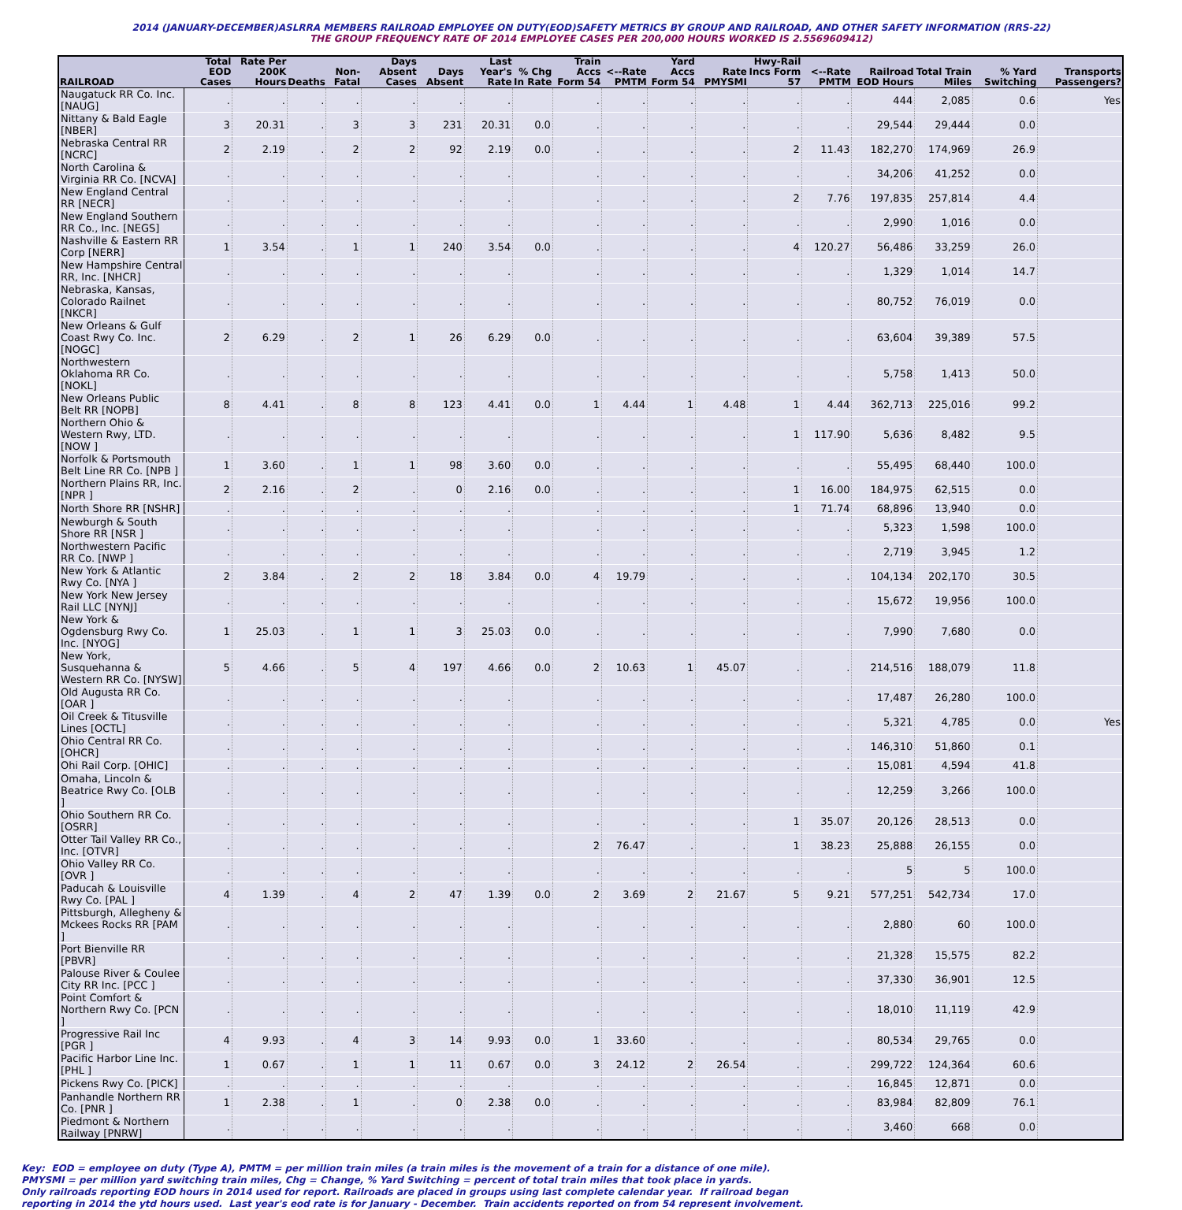2014 (JANUARY-DECEMBER)ASLRRA MEMBERS RAILROAD EMPLOYEE ON DUTY(EOD)SAFETY METRICS BY GROUP AND RAILROAD, AND OTHER SAFETY INFORMATION (RRS-22)
THE GROUP FREQUENCY RATE OF 2014 EMPLOYEE CASES PER 200,000 HOURS WORKED IS 2.5569609412)
| RAILROAD | Total EOD Cases | Rate Per 200K Hours | Deaths | Non-Fatal | Days Absent Cases | Days Absent | Last Year's Rate | % Chg In Rate | Train Accs Form 54 | <--Rate PMTM | Yard Accs Form 54 | Rate PMYSMI | Hwy-Rail Incs Form 57 | <--Rate PMTM | Railroad EOD Hours | Total Train Miles | % Yard Switching | Transports Passengers? |
| --- | --- | --- | --- | --- | --- | --- | --- | --- | --- | --- | --- | --- | --- | --- | --- | --- | --- | --- |
| Naugatuck RR Co. Inc. [NAUG] | . | . | . | . | . | . | . | | . | . | . | . | . | . | 444 | 2,085 | 0.6 | Yes |
| Nittany & Bald Eagle [NBER] | 3 | 20.31 | . | 3 | 3 | 231 | 20.31 | 0.0 | . | . | . | . | . | . | 29,544 | 29,444 | 0.0 | |
| Nebraska Central RR [NCRC] | 2 | 2.19 | . | 2 | 2 | 92 | 2.19 | 0.0 | . | . | . | . | 2 | 11.43 | 182,270 | 174,969 | 26.9 | |
| North Carolina & Virginia RR Co. [NCVA] | . | . | . | . | . | . | . | | . | . | . | . | . | . | 34,206 | 41,252 | 0.0 | |
| New England Central RR [NECR] | . | . | . | . | . | . | . | | . | . | . | . | 2 | 7.76 | 197,835 | 257,814 | 4.4 | |
| New England Southern RR Co., Inc. [NEGS] | . | . | . | . | . | . | . | | . | . | . | . | . | . | 2,990 | 1,016 | 0.0 | |
| Nashville & Eastern RR Corp [NERR] | 1 | 3.54 | . | 1 | 1 | 240 | 3.54 | 0.0 | . | . | . | . | 4 | 120.27 | 56,486 | 33,259 | 26.0 | |
| New Hampshire Central RR, Inc. [NHCR] | . | . | . | . | . | . | . | | . | . | . | . | . | . | 1,329 | 1,014 | 14.7 | |
| Nebraska, Kansas, Colorado Railnet [NKCR] | . | . | . | . | . | . | . | | . | . | . | . | . | . | 80,752 | 76,019 | 0.0 | |
| New Orleans & Gulf Coast Rwy Co. Inc. [NOGC] | 2 | 6.29 | . | 2 | 1 | 26 | 6.29 | 0.0 | . | . | . | . | . | . | 63,604 | 39,389 | 57.5 | |
| Northwestern Oklahoma RR Co. [NOKL] | . | . | . | . | . | . | . | | . | . | . | . | . | . | 5,758 | 1,413 | 50.0 | |
| New Orleans Public Belt RR [NOPB] | 8 | 4.41 | . | 8 | 8 | 123 | 4.41 | 0.0 | 1 | 4.44 | 1 | 4.48 | 1 | 4.44 | 362,713 | 225,016 | 99.2 | |
| Northern Ohio & Western Rwy, LTD. [NOW ] | . | . | . | . | . | . | . | | . | . | . | . | 1 | 117.90 | 5,636 | 8,482 | 9.5 | |
| Norfolk & Portsmouth Belt Line RR Co. [NPB ] | 1 | 3.60 | . | 1 | 1 | 98 | 3.60 | 0.0 | . | . | . | . | . | . | 55,495 | 68,440 | 100.0 | |
| Northern Plains RR, Inc. [NPR ] | 2 | 2.16 | . | 2 | . | 0 | 2.16 | 0.0 | . | . | . | . | 1 | 16.00 | 184,975 | 62,515 | 0.0 | |
| North Shore RR [NSHR] | . | . | . | . | . | . | . | | . | . | . | . | 1 | 71.74 | 68,896 | 13,940 | 0.0 | |
| Newburgh & South Shore RR [NSR ] | . | . | . | . | . | . | . | | . | . | . | . | . | . | 5,323 | 1,598 | 100.0 | |
| Northwestern Pacific RR Co. [NWP ] | . | . | . | . | . | . | . | | . | . | . | . | . | . | 2,719 | 3,945 | 1.2 | |
| New York & Atlantic Rwy Co. [NYA ] | 2 | 3.84 | . | 2 | 2 | 18 | 3.84 | 0.0 | 4 | 19.79 | . | . | . | . | 104,134 | 202,170 | 30.5 | |
| New York New Jersey Rail LLC [NYNJ] | . | . | . | . | . | . | . | | . | . | . | . | . | . | 15,672 | 19,956 | 100.0 | |
| New York & Ogdensburg Rwy Co. Inc. [NYOG] | 1 | 25.03 | . | 1 | 1 | 3 | 25.03 | 0.0 | . | . | . | . | . | . | 7,990 | 7,680 | 0.0 | |
| New York, Susquehanna & Western RR Co. [NYSW] | 5 | 4.66 | . | 5 | 4 | 197 | 4.66 | 0.0 | 2 | 10.63 | 1 | 45.07 | . | . | 214,516 | 188,079 | 11.8 | |
| Old Augusta RR Co. [OAR ] | . | . | . | . | . | . | . | | . | . | . | . | . | . | 17,487 | 26,280 | 100.0 | |
| Oil Creek & Titusville Lines [OCTL] | . | . | . | . | . | . | . | | . | . | . | . | . | . | 5,321 | 4,785 | 0.0 | Yes |
| Ohio Central RR Co. [OHCR] | . | . | . | . | . | . | . | | . | . | . | . | . | . | 146,310 | 51,860 | 0.1 | |
| Ohi Rail Corp. [OHIC] | . | . | . | . | . | . | . | | . | . | . | . | . | . | 15,081 | 4,594 | 41.8 | |
| Omaha, Lincoln & Beatrice Rwy Co. [OLB ] | . | . | . | . | . | . | . | | . | . | . | . | . | . | 12,259 | 3,266 | 100.0 | |
| Ohio Southern RR Co. [OSRR] | . | . | . | . | . | . | . | | . | . | . | . | 1 | 35.07 | 20,126 | 28,513 | 0.0 | |
| Otter Tail Valley RR Co., Inc. [OTVR] | . | . | . | . | . | . | . | | 2 | 76.47 | . | . | 1 | 38.23 | 25,888 | 26,155 | 0.0 | |
| Ohio Valley RR Co. [OVR ] | . | . | . | . | . | . | . | | . | . | . | . | . | . | 5 | 5 | 100.0 | |
| Paducah & Louisville Rwy Co. [PAL ] | 4 | 1.39 | . | 4 | 2 | 47 | 1.39 | 0.0 | 2 | 3.69 | 2 | 21.67 | 5 | 9.21 | 577,251 | 542,734 | 17.0 | |
| Pittsburgh, Allegheny & Mckees Rocks RR [PAM ] | . | . | . | . | . | . | . | | . | . | . | . | . | . | 2,880 | 60 | 100.0 | |
| Port Bienville RR [PBVR] | . | . | . | . | . | . | . | | . | . | . | . | . | . | 21,328 | 15,575 | 82.2 | |
| Palouse River & Coulee City RR Inc. [PCC ] | . | . | . | . | . | . | . | | . | . | . | . | . | . | 37,330 | 36,901 | 12.5 | |
| Point Comfort & Northern Rwy Co. [PCN ] | . | . | . | . | . | . | . | | . | . | . | . | . | . | 18,010 | 11,119 | 42.9 | |
| Progressive Rail Inc [PGR ] | 4 | 9.93 | . | 4 | 3 | 14 | 9.93 | 0.0 | 1 | 33.60 | . | . | . | . | 80,534 | 29,765 | 0.0 | |
| Pacific Harbor Line Inc. [PHL ] | 1 | 0.67 | . | 1 | 1 | 11 | 0.67 | 0.0 | 3 | 24.12 | 2 | 26.54 | . | . | 299,722 | 124,364 | 60.6 | |
| Pickens Rwy Co. [PICK] | . | . | . | . | . | . | . | | . | . | . | . | . | . | 16,845 | 12,871 | 0.0 | |
| Panhandle Northern RR Co. [PNR ] | 1 | 2.38 | . | 1 | . | 0 | 2.38 | 0.0 | . | . | . | . | . | . | 83,984 | 82,809 | 76.1 | |
| Piedmont & Northern Railway [PNRW] | . | . | . | . | . | . | . | | . | . | . | . | . | . | 3,460 | 668 | 0.0 | |
Key: EOD = employee on duty (Type A), PMTM = per million train miles (a train miles is the movement of a train for a distance of one mile).
PMYSMI = per million yard switching train miles, Chg = Change, % Yard Switching = percent of total train miles that took place in yards.
Only railroads reporting EOD hours in 2014 used for report. Railroads are placed in groups using last complete calendar year. If railroad began
reporting in 2014 the ytd hours used. Last year's eod rate is for January - December. Train accidents reported on from 54 represent involvement.